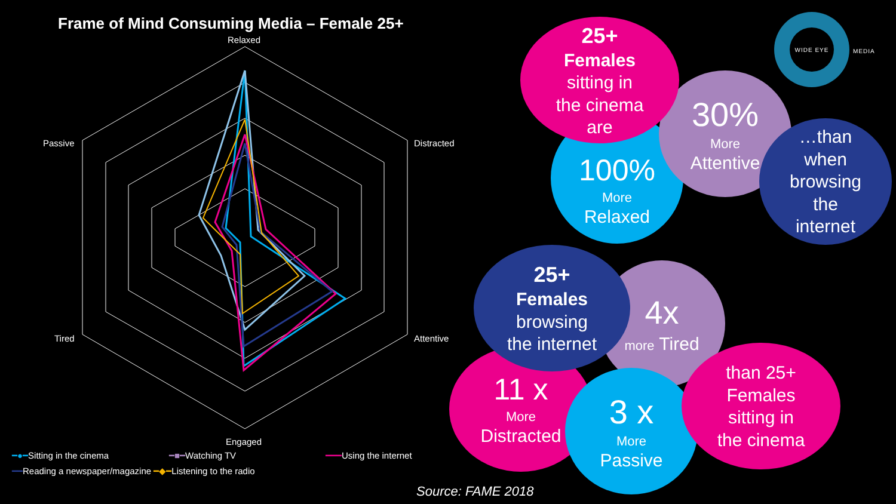Frame of Mind Consuming Media – Female 25+
Relaxed
Distracted
Attentive
Engaged
Tired
Passive
━●━Sitting in the cinema ━■━Watching TV ━━━Using the internet
━━Reading a newspaper/magazine ━◆━Listening to the radio
100%
More
Relaxed
30%
More
Attentive
25+
Females
sitting in
the cinema
are
…than
when
browsing
the
internet
WIDE EYE
MEDIA
4x
more Tired
11 x
More
Distracted
25+
Females
browsing
the internet
3 x
More
Passive
than 25+
Females
sitting in
the cinema
Source: FAME 2018